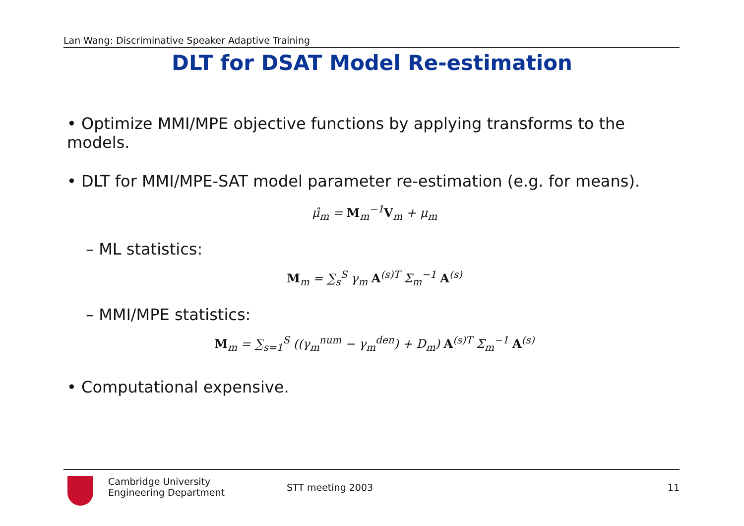Lan Wang: Discriminative Speaker Adaptive Training
DLT for DSAT Model Re-estimation
• Optimize MMI/MPE objective functions by applying transforms to the models.
• DLT for MMI/MPE-SAT model parameter re-estimation (e.g. for means).
μ̂<sub>m</sub> = M<sub>m</sub><sup>−1</sup>V<sub>m</sub> + μ<sub>m</sub>
– ML statistics:
M<sub>m</sub> = ∑<sub>s</sub><sup>S</sup> γ<sub>m</sub> A<sup>(s)T</sup> Σ<sub>m</sub><sup>−1</sup> A<sup>(s)</sup>
– MMI/MPE statistics:
M<sub>m</sub> = ∑<sub>s=1</sub><sup>S</sup> ((γ<sub>m</sub><sup>num</sup> − γ<sub>m</sub><sup>den</sup>) + D<sub>m</sub>) A<sup>(s)T</sup> Σ<sub>m</sub><sup>−1</sup> A<sup>(s)</sup>
• Computational expensive.
Cambridge University
Engineering Department
STT meeting 2003 11